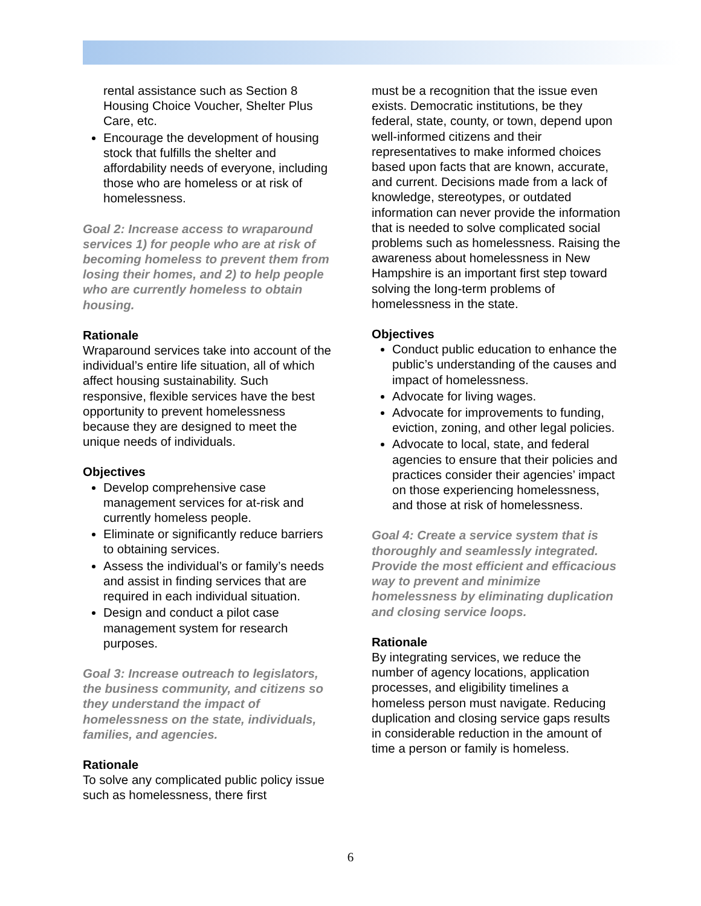rental assistance such as Section 8 Housing Choice Voucher, Shelter Plus Care, etc.
Encourage the development of housing stock that fulfills the shelter and affordability needs of everyone, including those who are homeless or at risk of homelessness.
Goal 2: Increase access to wraparound services 1) for people who are at risk of becoming homeless to prevent them from losing their homes, and 2) to help people who are currently homeless to obtain housing.
Rationale
Wraparound services take into account of the individual’s entire life situation, all of which affect housing sustainability. Such responsive, flexible services have the best opportunity to prevent homelessness because they are designed to meet the unique needs of individuals.
Objectives
Develop comprehensive case management services for at-risk and currently homeless people.
Eliminate or significantly reduce barriers to obtaining services.
Assess the individual’s or family’s needs and assist in finding services that are required in each individual situation.
Design and conduct a pilot case management system for research purposes.
Goal 3: Increase outreach to legislators, the business community, and citizens so they understand the impact of homelessness on the state, individuals, families, and agencies.
Rationale
To solve any complicated public policy issue such as homelessness, there first
must be a recognition that the issue even exists. Democratic institutions, be they federal, state, county, or town, depend upon well-informed citizens and their representatives to make informed choices based upon facts that are known, accurate, and current. Decisions made from a lack of knowledge, stereotypes, or outdated information can never provide the information that is needed to solve complicated social problems such as homelessness. Raising the awareness about homelessness in New Hampshire is an important first step toward solving the long-term problems of homelessness in the state.
Objectives
Conduct public education to enhance the public’s understanding of the causes and impact of homelessness.
Advocate for living wages.
Advocate for improvements to funding, eviction, zoning, and other legal policies.
Advocate to local, state, and federal agencies to ensure that their policies and practices consider their agencies’ impact on those experiencing homelessness, and those at risk of homelessness.
Goal 4: Create a service system that is thoroughly and seamlessly integrated. Provide the most efficient and efficacious way to prevent and minimize homelessness by eliminating duplication and closing service loops.
Rationale
By integrating services, we reduce the number of agency locations, application processes, and eligibility timelines a homeless person must navigate. Reducing duplication and closing service gaps results in considerable reduction in the amount of time a person or family is homeless.
6